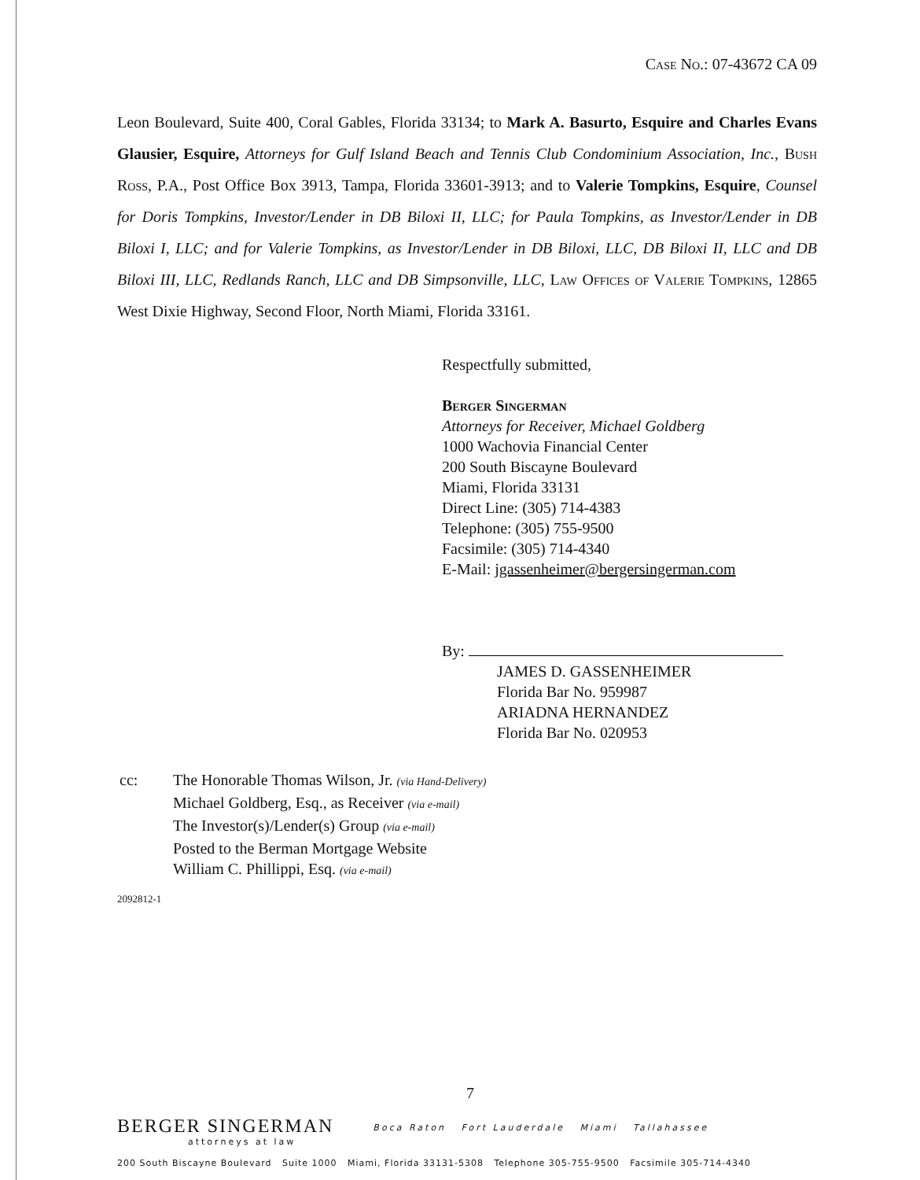Case No.: 07-43672 CA 09
Leon Boulevard, Suite 400, Coral Gables, Florida 33134; to Mark A. Basurto, Esquire and Charles Evans Glausier, Esquire, Attorneys for Gulf Island Beach and Tennis Club Condominium Association, Inc., Bush Ross, P.A., Post Office Box 3913, Tampa, Florida 33601-3913; and to Valerie Tompkins, Esquire, Counsel for Doris Tompkins, Investor/Lender in DB Biloxi II, LLC; for Paula Tompkins, as Investor/Lender in DB Biloxi I, LLC; and for Valerie Tompkins, as Investor/Lender in DB Biloxi, LLC, DB Biloxi II, LLC and DB Biloxi III, LLC, Redlands Ranch, LLC and DB Simpsonville, LLC, Law Offices of Valerie Tompkins, 12865 West Dixie Highway, Second Floor, North Miami, Florida 33161.
Respectfully submitted,
Berger Singerman
Attorneys for Receiver, Michael Goldberg
1000 Wachovia Financial Center
200 South Biscayne Boulevard
Miami, Florida 33131
Direct Line: (305) 714-4383
Telephone: (305) 755-9500
Facsimile: (305) 714-4340
E-Mail: jgassenheimer@bergersingerman.com
By:
JAMES D. GASSENHEIMER
Florida Bar No. 959987
ARIADNA HERNANDEZ
Florida Bar No. 020953
cc: The Honorable Thomas Wilson, Jr. (via Hand-Delivery)
Michael Goldberg, Esq., as Receiver (via e-mail)
The Investor(s)/Lender(s) Group (via e-mail)
Posted to the Berman Mortgage Website
William C. Phillippi, Esq. (via e-mail)
2092812-1
7
BERGER SINGERMAN
attorneys at law
Boca Raton Fort Lauderdale Miami Tallahassee
200 South Biscayne Boulevard Suite 1000 Miami, Florida 33131-5308 Telephone 305-755-9500 Facsimile 305-714-4340